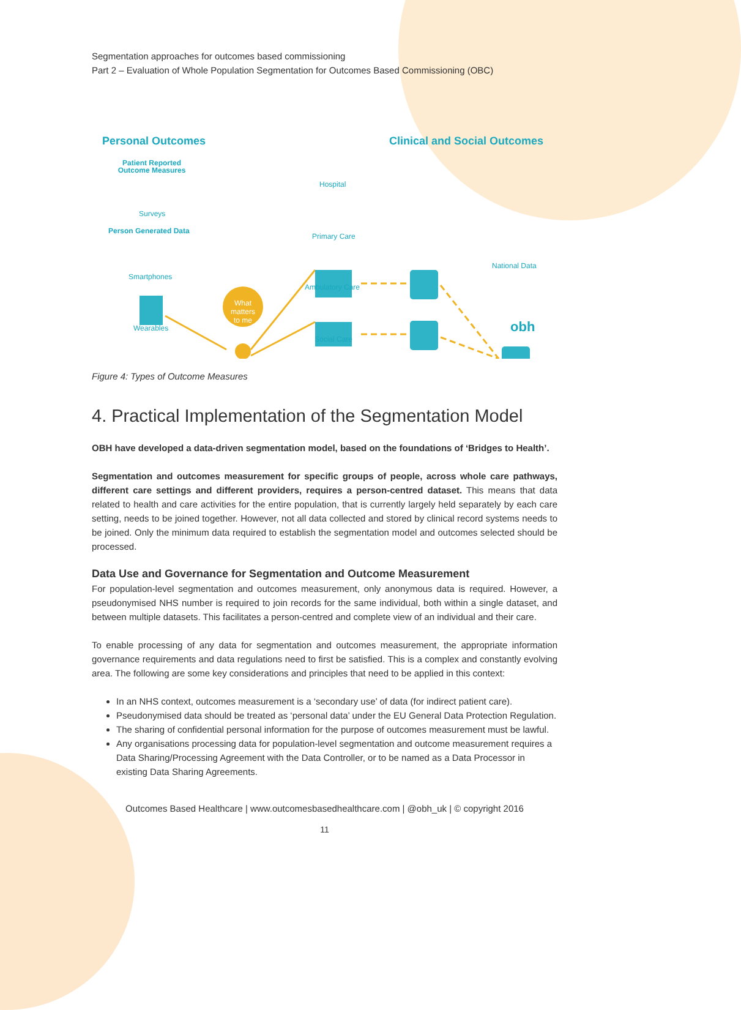Segmentation approaches for outcomes based commissioning
Part 2 – Evaluation of Whole Population Segmentation for Outcomes Based Commissioning (OBC)
Personal Outcomes Clinical and Social Outcomes
Patient Reported Outcome Measures
Surveys
Person Generated Data
Smartphones
Wearables
What matters to me
Hospital
Primary Care
Ambulatory Care
Social Care
National Data
obh
Figure 4: Types of Outcome Measures
4. Practical Implementation of the Segmentation Model
OBH have developed a data-driven segmentation model, based on the foundations of ‘Bridges to Health’.
Segmentation and outcomes measurement for specific groups of people, across whole care pathways, different care settings and different providers, requires a person-centred dataset. This means that data related to health and care activities for the entire population, that is currently largely held separately by each care setting, needs to be joined together. However, not all data collected and stored by clinical record systems needs to be joined. Only the minimum data required to establish the segmentation model and outcomes selected should be processed.
Data Use and Governance for Segmentation and Outcome Measurement
For population-level segmentation and outcomes measurement, only anonymous data is required. However, a pseudonymised NHS number is required to join records for the same individual, both within a single dataset, and between multiple datasets. This facilitates a person-centred and complete view of an individual and their care.
To enable processing of any data for segmentation and outcomes measurement, the appropriate information governance requirements and data regulations need to first be satisfied. This is a complex and constantly evolving area. The following are some key considerations and principles that need to be applied in this context:
In an NHS context, outcomes measurement is a ‘secondary use’ of data (for indirect patient care).
Pseudonymised data should be treated as ‘personal data’ under the EU General Data Protection Regulation.
The sharing of confidential personal information for the purpose of outcomes measurement must be lawful.
Any organisations processing data for population-level segmentation and outcome measurement requires a Data Sharing/Processing Agreement with the Data Controller, or to be named as a Data Processor in existing Data Sharing Agreements.
Outcomes Based Healthcare | www.outcomesbasedhealthcare.com | @obh_uk | © copyright 2016
11